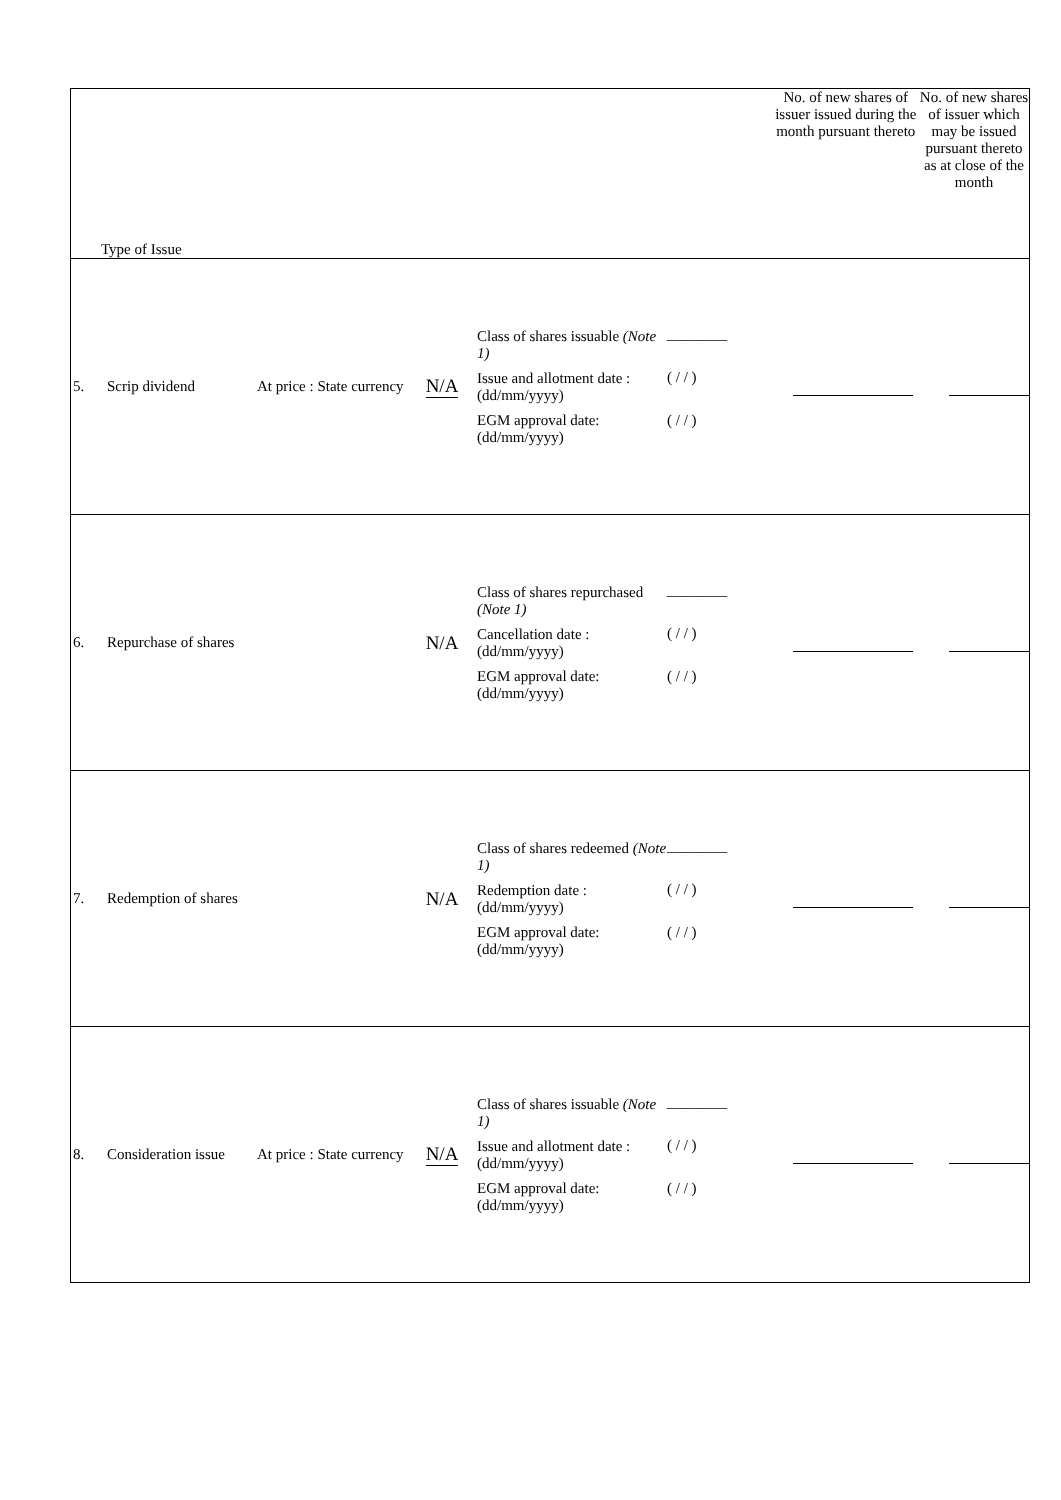| Type of Issue | No. of new shares of issuer issued during the month pursuant thereto | No. of new shares of issuer which may be issued pursuant thereto as at close of the month |
| --- | --- | --- |
| 5. Scrip dividend At price : State currency N/A Class of shares issuable (Note 1) Issue and allotment date : (dd/mm/yyyy) EGM approval date: (dd/mm/yyyy) ________ ( / / ) ( / / ) | | |
| 6. Repurchase of shares N/A Class of shares repurchased (Note 1) Cancellation date : (dd/mm/yyyy) EGM approval date: (dd/mm/yyyy) ________ ( / / ) ( / / ) | | |
| 7. Redemption of shares N/A Class of shares redeemed (Note 1) Redemption date : (dd/mm/yyyy) EGM approval date: (dd/mm/yyyy) ________ ( / / ) ( / / ) | | |
| 8. Consideration issue At price : State currency N/A Class of shares issuable (Note 1) Issue and allotment date : (dd/mm/yyyy) EGM approval date: (dd/mm/yyyy) ________ ( / / ) ( / / ) | | |